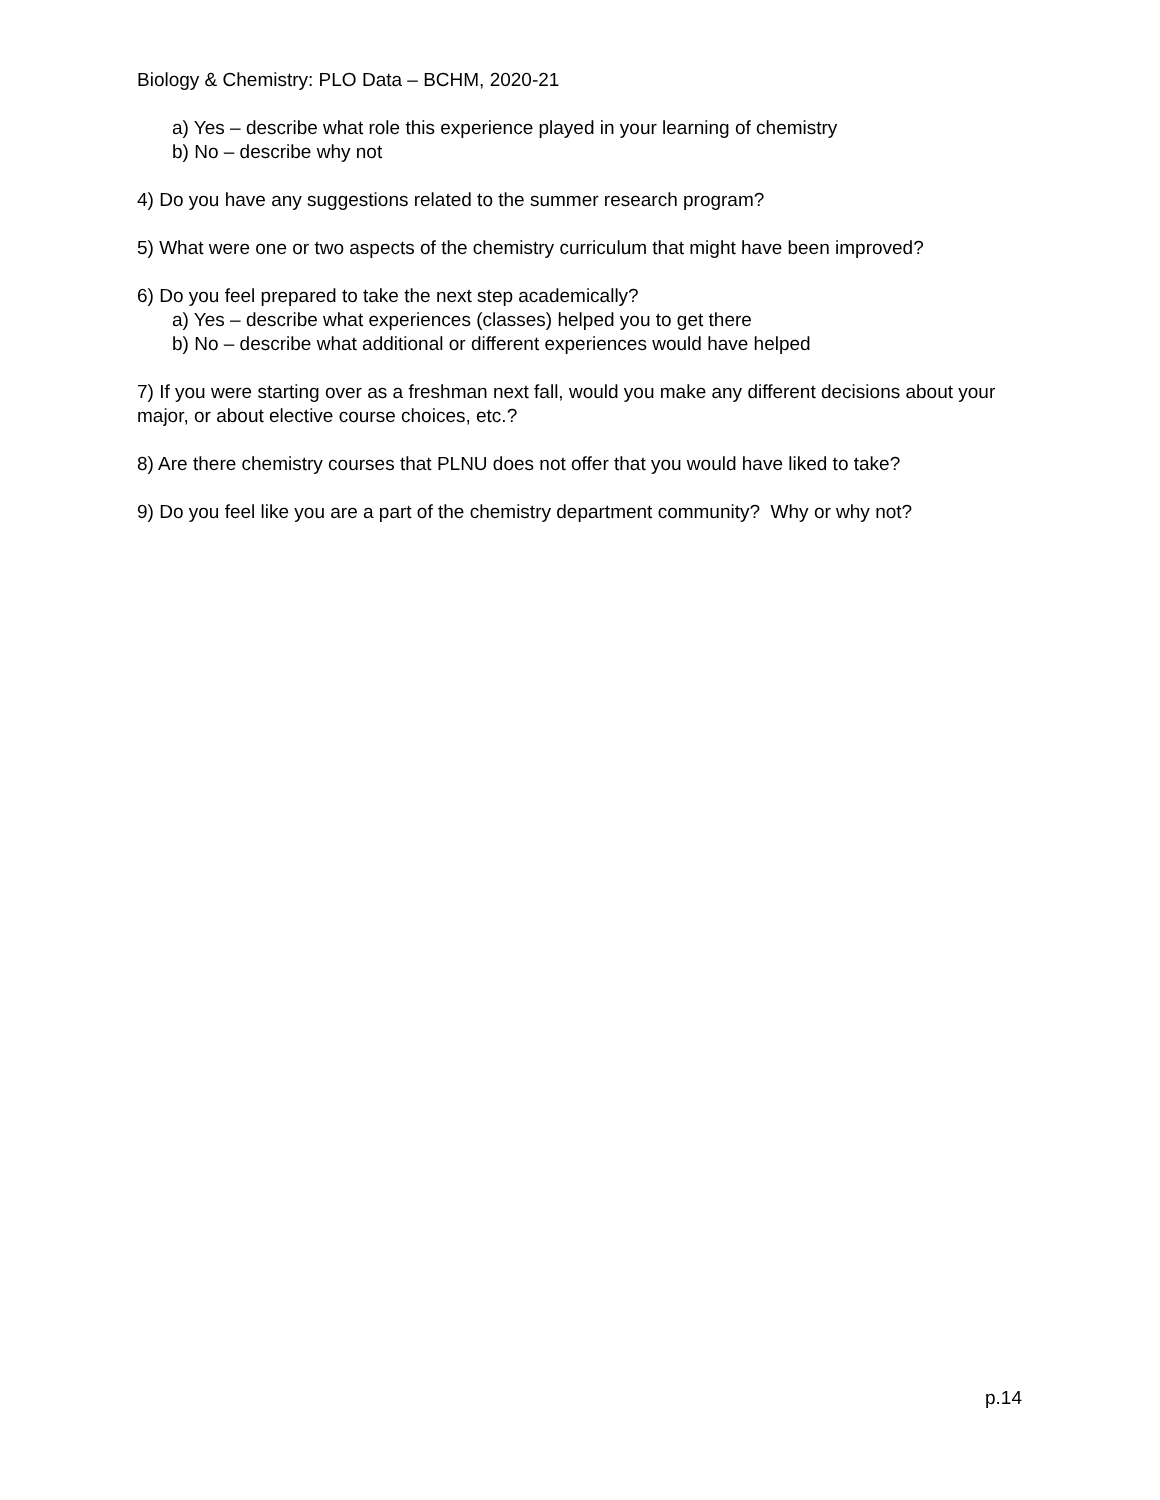Biology & Chemistry: PLO Data – BCHM, 2020-21
a) Yes – describe what role this experience played in your learning of chemistry
b) No – describe why not
4) Do you have any suggestions related to the summer research program?
5) What were one or two aspects of the chemistry curriculum that might have been improved?
6) Do you feel prepared to take the next step academically?
a) Yes – describe what experiences (classes) helped you to get there
b) No – describe what additional or different experiences would have helped
7) If you were starting over as a freshman next fall, would you make any different decisions about your major, or about elective course choices, etc.?
8) Are there chemistry courses that PLNU does not offer that you would have liked to take?
9) Do you feel like you are a part of the chemistry department community? Why or why not?
p.14